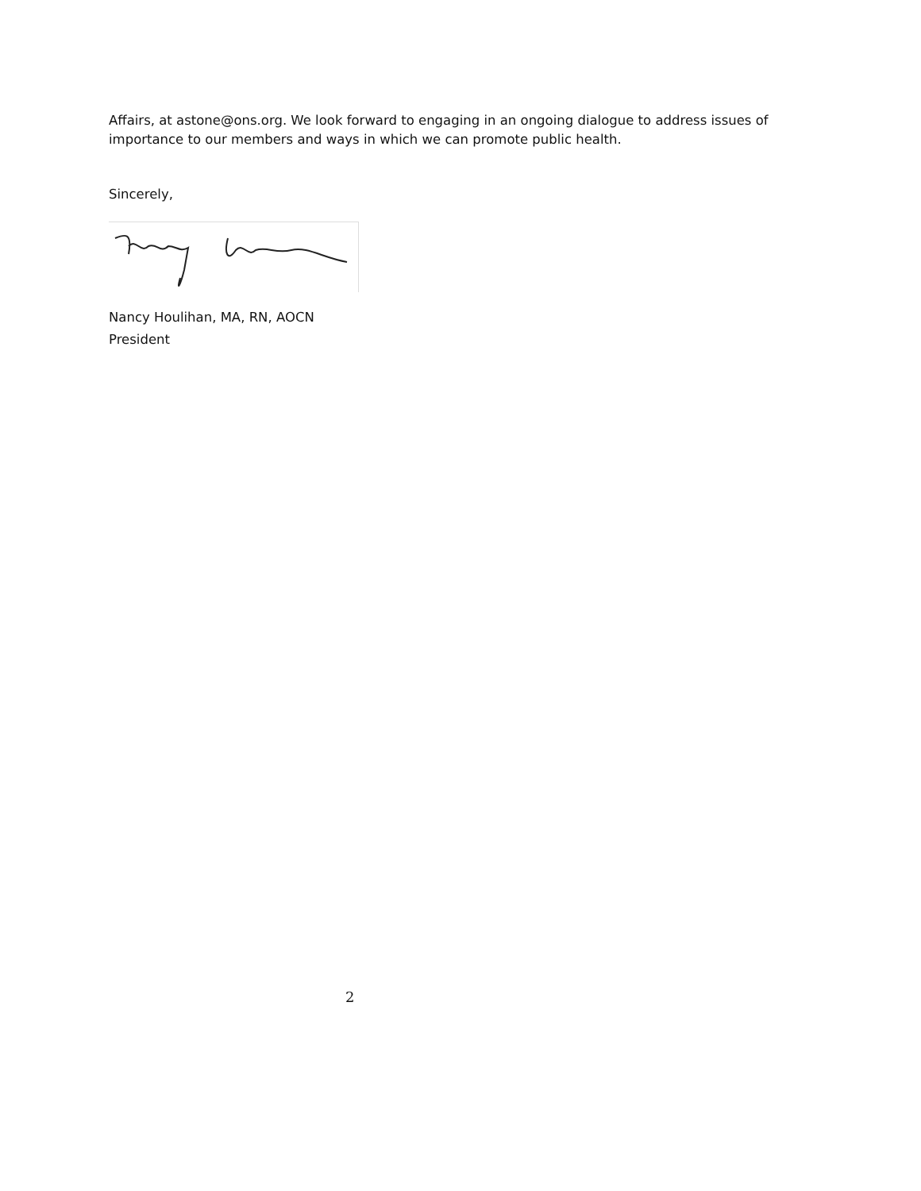Affairs, at astone@ons.org. We look forward to engaging in an ongoing dialogue to address issues of importance to our members and ways in which we can promote public health.
Sincerely,
Nancy Houlihan, MA, RN, AOCN
President
2